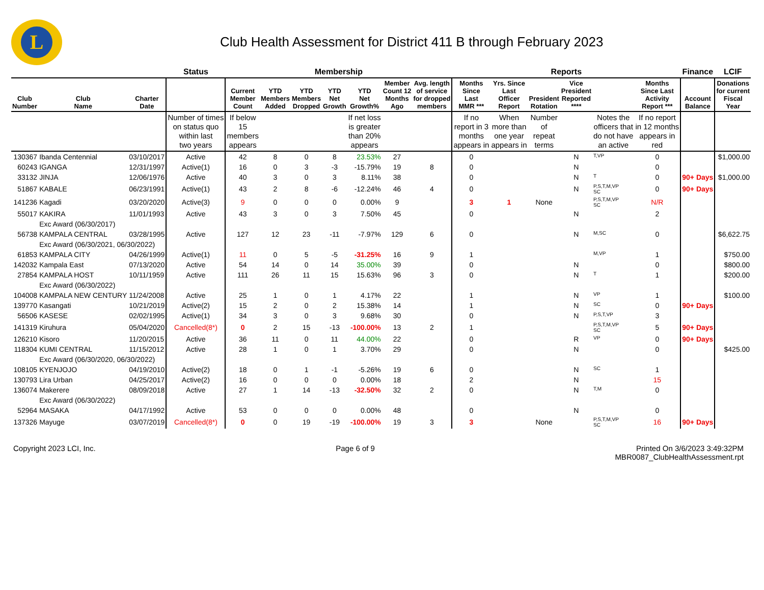L
Club Health Assessment for District 411 B through February 2023
| | | | Status | Membership | | | | | | | Reports | | | | | | Finance | LCIF |
| --- | --- | --- | --- | --- | --- | --- | --- | --- | --- | --- | --- | --- | --- | --- | --- | --- | --- | --- |
| Club Number | Club Name | Charter Date | | Current Member Count | YTD Members Added | YTD Members Dropped | YTD Net Growth | YTD Net Growth% | Member Count 12 Months Ago | Avg. length of service for dropped members | Months Since Last MMR *** | Yrs. Since Last Officer Report | President Rotation | Vice President Reported **** | | Months Since Last Activity Report *** | Account Balance | Donations for current Fiscal Year |
| | | | Number of times on status quo within last two years | If below 15 members appears | | | | If net loss is greater than 20% appears | | | If no report in 3 months appears in | When more than one year appears in | Number of repeat terms | | Notes the officers that do not have an active | If no report in 12 months appears in red | | |
| 130367 | Ibanda Centennial | 03/10/2017 | Active | 42 | 8 | 0 | 8 | 23.53% | 27 | | 0 | | | N | T,VP | 0 | | $1,000.00 |
| 60243 | IGANGA | 12/31/1997 | Active(1) | 16 | 0 | 3 | -3 | -15.79% | 19 | 8 | 0 | | | N | | 0 | | |
| 33132 | JINJA | 12/06/1976 | Active | 40 | 3 | 0 | 3 | 8.11% | 38 | | 0 | | | N | T | 0 | 90+ Days | $1,000.00 |
| 51867 | KABALE | 06/23/1991 | Active(1) | 43 | 2 | 8 | -6 | -12.24% | 46 | 4 | 0 | | | N | P,S,T,M,VP SC | 0 | 90+ Days | |
| 141236 | Kagadi | 03/20/2020 | Active(3) | 9 | 0 | 0 | 0 | 0.00% | 9 | | 3 | 1 | None | | P,S,T,M,VP SC | N/R | | |
| 55017 | KAKIRA | 11/01/1993 | Active | 43 | 3 | 0 | 3 | 7.50% | 45 | | 0 | | | N | | 2 | | |
| | Exc Award (06/30/2017) | | | | | | | | | | | | | | | | | |
| 56738 | KAMPALA CENTRAL | 03/28/1995 | Active | 127 | 12 | 23 | -11 | -7.97% | 129 | 6 | 0 | | | N | M,SC | 0 | | $6,622.75 |
| | Exc Award (06/30/2021, 06/30/2022) | | | | | | | | | | | | | | | | | |
| 61853 | KAMPALA CITY | 04/26/1999 | Active(1) | 11 | 0 | 5 | -5 | -31.25% | 16 | 9 | 1 | | | | M,VP | 1 | | $750.00 |
| 142032 | Kampala East | 07/13/2020 | Active | 54 | 14 | 0 | 14 | 35.00% | 39 | | 0 | | | N | | 0 | | $800.00 |
| 27854 | KAMPALA HOST | 10/11/1959 | Active | 111 | 26 | 11 | 15 | 15.63% | 96 | 3 | 0 | | | N | T | 1 | | $200.00 |
| | Exc Award (06/30/2022) | | | | | | | | | | | | | | | | | |
| 104008 | KAMPALA NEW CENTURY | 11/24/2008 | Active | 25 | 1 | 0 | 1 | 4.17% | 22 | | 1 | | | N | VP | 1 | | $100.00 |
| 139770 | Kasangati | 10/21/2019 | Active(2) | 15 | 2 | 0 | 2 | 15.38% | 14 | | 1 | | | N | SC | 0 | 90+ Days | |
| 56506 | KASESE | 02/02/1995 | Active(1) | 34 | 3 | 0 | 3 | 9.68% | 30 | | 0 | | | N | P,S,T,VP | 3 | | |
| 141319 | Kiruhura | 05/04/2020 | Cancelled(8*) | 0 | 2 | 15 | -13 | -100.00% | 13 | 2 | 1 | | | | P,S,T,M,VP SC | 5 | 90+ Days | |
| 126210 | Kisoro | 11/20/2015 | Active | 36 | 11 | 0 | 11 | 44.00% | 22 | | 0 | | | R | VP | 0 | 90+ Days | |
| 118304 | KUMI CENTRAL | 11/15/2012 | Active | 28 | 1 | 0 | 1 | 3.70% | 29 | | 0 | | | N | | 0 | | $425.00 |
| | Exc Award (06/30/2020, 06/30/2022) | | | | | | | | | | | | | | | | | |
| 108105 | KYENJOJO | 04/19/2010 | Active(2) | 18 | 0 | 1 | -1 | -5.26% | 19 | 6 | 0 | | | N | SC | 1 | | |
| 130793 | Lira Urban | 04/25/2017 | Active(2) | 16 | 0 | 0 | 0 | 0.00% | 18 | | 2 | | | N | | 15 | | |
| 136074 | Makerere | 08/09/2018 | Active | 27 | 1 | 14 | -13 | -32.50% | 32 | 2 | 0 | | | N | T,M | 0 | | |
| | Exc Award (06/30/2022) | | | | | | | | | | | | | | | | | |
| 52964 | MASAKA | 04/17/1992 | Active | 53 | 0 | 0 | 0 | 0.00% | 48 | | 0 | | | N | | 0 | | |
| 137326 | Mayuge | 03/07/2019 | Cancelled(8*) | 0 | 0 | 19 | -19 | -100.00% | 19 | 3 | 3 | | None | | P,S,T,M,VP SC | 16 | 90+ Days | |
Copyright 2023 LCI, Inc. Page 6 of 9 Printed On 3/6/2023 3:49:32PM
MBR0087_ClubHealthAssessment.rpt